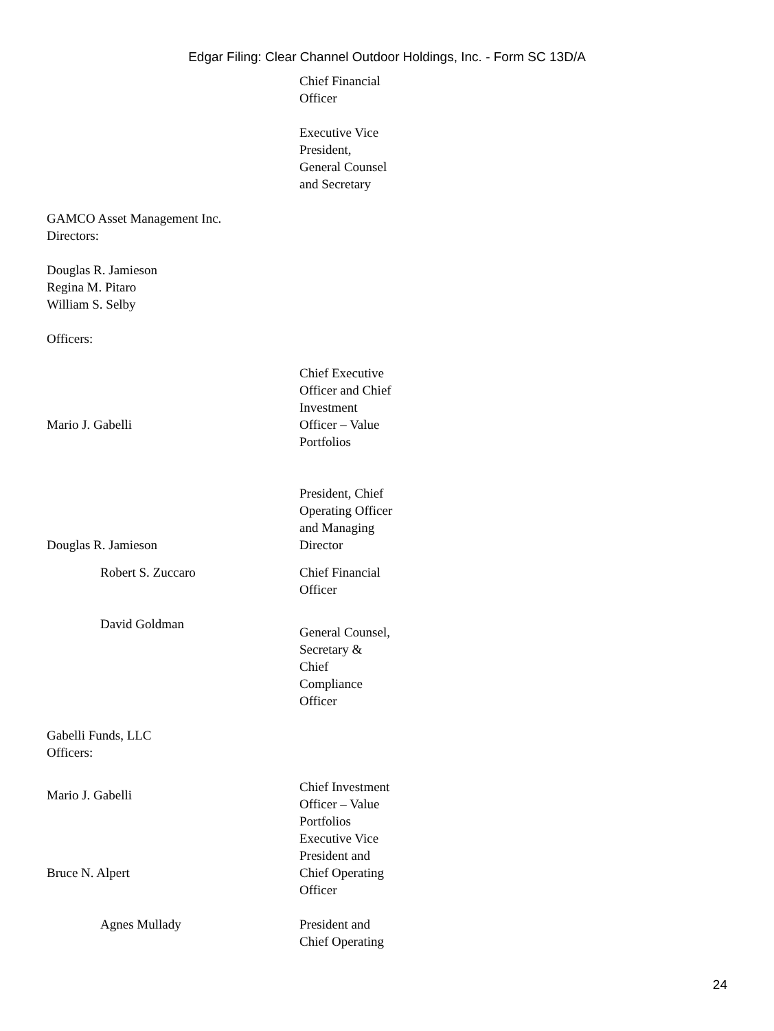Edgar Filing: Clear Channel Outdoor Holdings, Inc. - Form SC 13D/A
| | Chief Financial Officer |
| | Executive Vice President, General Counsel and Secretary |
| GAMCO Asset Management Inc. Directors: Douglas R. Jamieson Regina M. Pitaro William S. Selby Officers: | |
| Mario J. Gabelli | Chief Executive Officer and Chief Investment Officer – Value Portfolios |
| Douglas R. Jamieson | President, Chief Operating Officer and Managing Director |
| Robert S. Zuccaro | Chief Financial Officer |
| David Goldman | General Counsel, Secretary & Chief Compliance Officer |
| Gabelli Funds, LLC Officers: | |
| Mario J. Gabelli | Chief Investment Officer – Value Portfolios |
| Bruce N. Alpert | Executive Vice President and Chief Operating Officer |
| Agnes Mullady | President and Chief Operating |
24